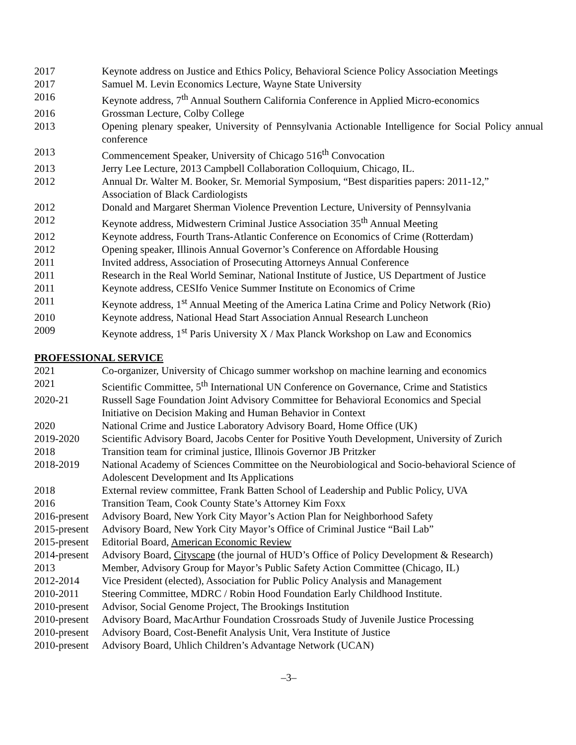| 2017 | Keynote address on Justice and Ethics Policy, Behavioral Science Policy Association Meetings |
| 2017 | Samuel M. Levin Economics Lecture, Wayne State University |
| 2016 | Keynote address, 7<sup>th</sup> Annual Southern California Conference in Applied Micro-economics |
| 2016 | Grossman Lecture, Colby College |
| 2013 | Opening plenary speaker, University of Pennsylvania Actionable Intelligence for Social Policy annual conference |
| 2013 | Commencement Speaker, University of Chicago 516<sup>th</sup> Convocation |
| 2013 | Jerry Lee Lecture, 2013 Campbell Collaboration Colloquium, Chicago, IL. |
| 2012 | Annual Dr. Walter M. Booker, Sr. Memorial Symposium, “Best disparities papers: 2011-12,” Association of Black Cardiologists |
| 2012 | Donald and Margaret Sherman Violence Prevention Lecture, University of Pennsylvania |
| 2012 | Keynote address, Midwestern Criminal Justice Association 35<sup>th</sup> Annual Meeting |
| 2012 | Keynote address, Fourth Trans-Atlantic Conference on Economics of Crime (Rotterdam) |
| 2012 | Opening speaker, Illinois Annual Governor’s Conference on Affordable Housing |
| 2011 | Invited address, Association of Prosecuting Attorneys Annual Conference |
| 2011 | Research in the Real World Seminar, National Institute of Justice, US Department of Justice |
| 2011 | Keynote address, CESIfo Venice Summer Institute on Economics of Crime |
| 2011 | Keynote address, 1<sup>st</sup> Annual Meeting of the America Latina Crime and Policy Network (Rio) |
| 2010 | Keynote address, National Head Start Association Annual Research Luncheon |
| 2009 | Keynote address, 1<sup>st</sup> Paris University X / Max Planck Workshop on Law and Economics |
PROFESSIONAL SERVICE
| 2021 | Co-organizer, University of Chicago summer workshop on machine learning and economics |
| 2021 | Scientific Committee, 5<sup>th</sup> International UN Conference on Governance, Crime and Statistics |
| 2020-21 | Russell Sage Foundation Joint Advisory Committee for Behavioral Economics and Special Initiative on Decision Making and Human Behavior in Context |
| 2020 | National Crime and Justice Laboratory Advisory Board, Home Office (UK) |
| 2019-2020 | Scientific Advisory Board, Jacobs Center for Positive Youth Development, University of Zurich |
| 2018 | Transition team for criminal justice, Illinois Governor JB Pritzker |
| 2018-2019 | National Academy of Sciences Committee on the Neurobiological and Socio-behavioral Science of Adolescent Development and Its Applications |
| 2018 | External review committee, Frank Batten School of Leadership and Public Policy, UVA |
| 2016 | Transition Team, Cook County State’s Attorney Kim Foxx |
| 2016-present | Advisory Board, New York City Mayor’s Action Plan for Neighborhood Safety |
| 2015-present | Advisory Board, New York City Mayor’s Office of Criminal Justice “Bail Lab” |
| 2015-present | Editorial Board, American Economic Review |
| 2014-present | Advisory Board, Cityscape (the journal of HUD’s Office of Policy Development & Research) |
| 2013 | Member, Advisory Group for Mayor’s Public Safety Action Committee (Chicago, IL) |
| 2012-2014 | Vice President (elected), Association for Public Policy Analysis and Management |
| 2010-2011 | Steering Committee, MDRC / Robin Hood Foundation Early Childhood Institute. |
| 2010-present | Advisor, Social Genome Project, The Brookings Institution |
| 2010-present | Advisory Board, MacArthur Foundation Crossroads Study of Juvenile Justice Processing |
| 2010-present | Advisory Board, Cost-Benefit Analysis Unit, Vera Institute of Justice |
| 2010-present | Advisory Board, Uhlich Children’s Advantage Network (UCAN) |
–3–